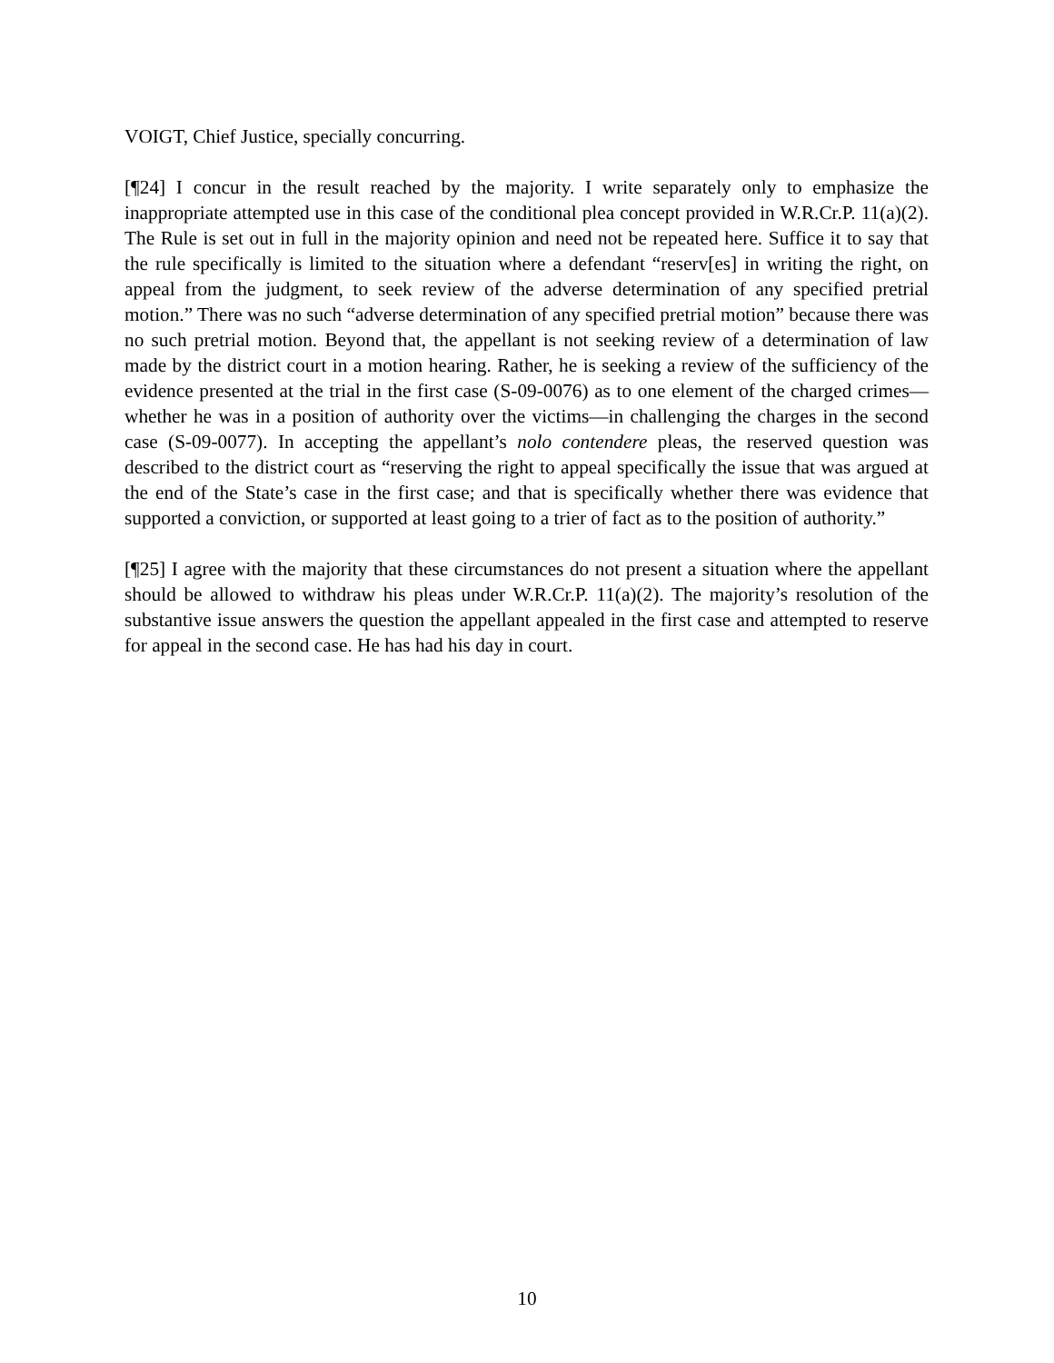VOIGT, Chief Justice, specially concurring.
[¶24] I concur in the result reached by the majority. I write separately only to emphasize the inappropriate attempted use in this case of the conditional plea concept provided in W.R.Cr.P. 11(a)(2). The Rule is set out in full in the majority opinion and need not be repeated here. Suffice it to say that the rule specifically is limited to the situation where a defendant “reserv[es] in writing the right, on appeal from the judgment, to seek review of the adverse determination of any specified pretrial motion.” There was no such “adverse determination of any specified pretrial motion” because there was no such pretrial motion. Beyond that, the appellant is not seeking review of a determination of law made by the district court in a motion hearing. Rather, he is seeking a review of the sufficiency of the evidence presented at the trial in the first case (S-09-0076) as to one element of the charged crimes—whether he was in a position of authority over the victims—in challenging the charges in the second case (S-09-0077). In accepting the appellant’s nolo contendere pleas, the reserved question was described to the district court as “reserving the right to appeal specifically the issue that was argued at the end of the State’s case in the first case; and that is specifically whether there was evidence that supported a conviction, or supported at least going to a trier of fact as to the position of authority.”
[¶25] I agree with the majority that these circumstances do not present a situation where the appellant should be allowed to withdraw his pleas under W.R.Cr.P. 11(a)(2). The majority’s resolution of the substantive issue answers the question the appellant appealed in the first case and attempted to reserve for appeal in the second case. He has had his day in court.
10